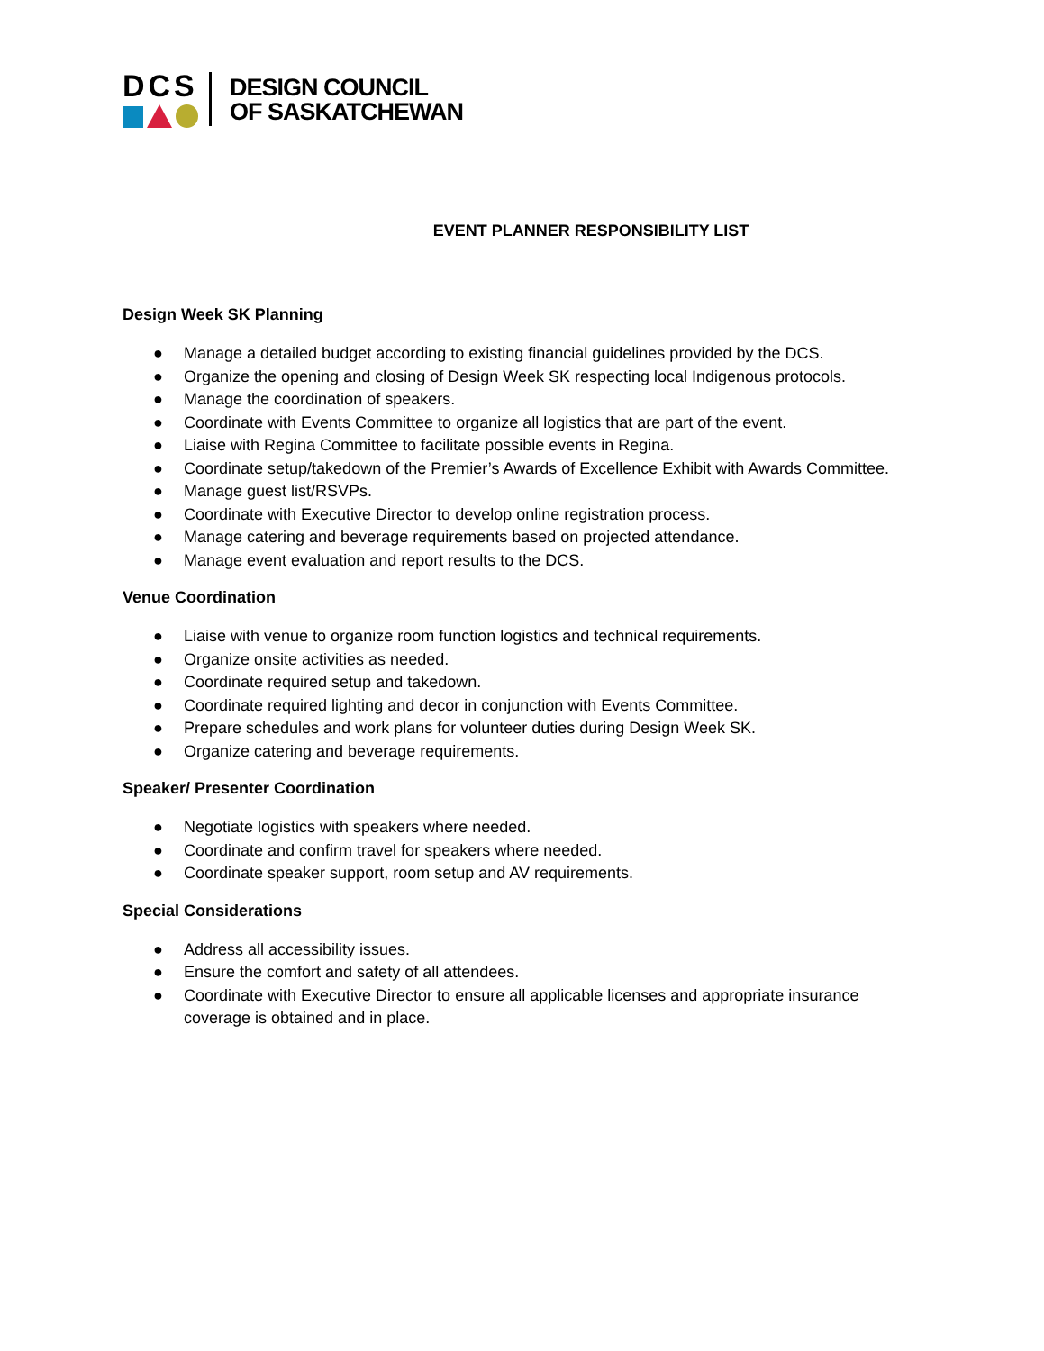DCS
DESIGN COUNCIL
OF SASKATCHEWAN
EVENT PLANNER RESPONSIBILITY LIST
Design Week SK Planning
● Manage a detailed budget according to existing financial guidelines provided by the DCS.
● Organize the opening and closing of Design Week SK respecting local Indigenous protocols.
● Manage the coordination of speakers.
● Coordinate with Events Committee to organize all logistics that are part of the event.
● Liaise with Regina Committee to facilitate possible events in Regina.
● Coordinate setup/takedown of the Premier’s Awards of Excellence Exhibit with Awards Committee.
● Manage guest list/RSVPs.
● Coordinate with Executive Director to develop online registration process.
● Manage catering and beverage requirements based on projected attendance.
● Manage event evaluation and report results to the DCS.
Venue Coordination
● Liaise with venue to organize room function logistics and technical requirements.
● Organize onsite activities as needed.
● Coordinate required setup and takedown.
● Coordinate required lighting and decor in conjunction with Events Committee.
● Prepare schedules and work plans for volunteer duties during Design Week SK.
● Organize catering and beverage requirements.
Speaker/ Presenter Coordination
● Negotiate logistics with speakers where needed.
● Coordinate and confirm travel for speakers where needed.
● Coordinate speaker support, room setup and AV requirements.
Special Considerations
● Address all accessibility issues.
● Ensure the comfort and safety of all attendees.
● Coordinate with Executive Director to ensure all applicable licenses and appropriate insurance coverage is obtained and in place.